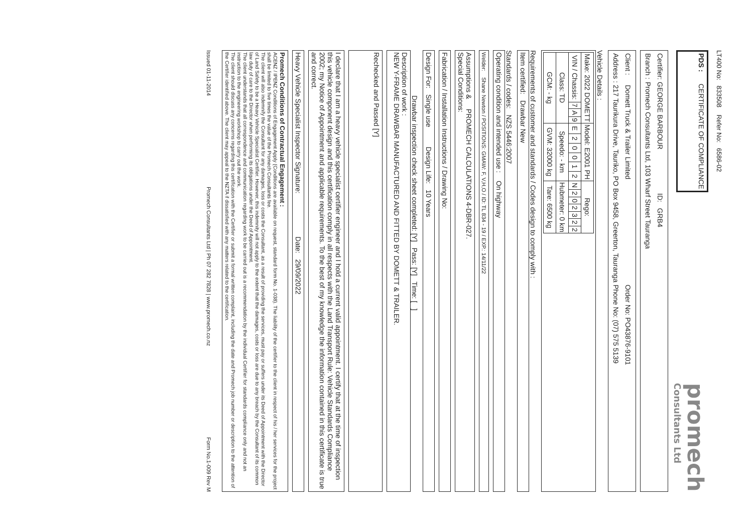LT400 No: 833508 Refer No: 6586-02
PDS : CERTIFICATE OF COMPLIANCE
promech
Consultants Ltd
| Certifier: | GEORGE BARBOUR | ID: GRB4 |
| Branch : | Promech Consultants Ltd, 103 Wharf Street Tauranga | |
| Client : | Domett Truck & Trailer Limited | Order No: PO43876-9101 |
| Address : | 217 Taurikura Drive, Tauriko, PO Box 9458, Greerton, Tauranga | Phone No: (07) 575 5139 |
Vehicle Details :
| Make: 2022 DOMETT | | | | Model: E2001 PH | | | | | | Rego: | | | | | | |
| VIN / Chassis: | 7 | A | 9 | E | 2 | 0 | 0 | 1 | 2 | N | 2 | 0 | 2 | 3 | 2 | 2 |
| Class: TD | | | | Speedo: - km | | | | | | Hubmeter: 0 km | | | | | | |
| GCM: - kg | | | | GVM: 32000 kg | | | | | | Tare: 6500 kg | | | | | | |
Requirements of customer and standards / Codes design to comply with :
Item certified: Drawbar New
Standards / codes: NZS 5446:2007
Operating condition and intended use : On highway
Welder: Shane Newton / POSITIONS: GMAW: F, V,H,O / ID: TL 834 - 19 / EXP.: 14/11/22
Assumptions & PROMECH CALCULATIONS 4-DBR-027.
Special Conditions:
Fabrication / Installation Instructions / Drawing No:
Design For: Single use Design Life: 10 Years
Drawbar inspection check sheet completed: [Y] Pass: [Y] Time: [ ]
Description of work :
NEW Y-FRAME DRAWBAR MANUFACTURED AND FITTED BY DOMETT & TRAILER.
Rechecked and Passed [Y]
I declare that I am a heavy vehicle specialist certifier engineer and I hold a current valid appointment. I certify that at the time of inspection this vehicle component design and this certification comply in all respects with the Land Transport Rule: Vehicle Standards Compliance 2002; my Notice of Appointment and applicable requirements. To the best of my knowledge the information contained in this certificate is true and correct.
Heavy Vehicle Specialist Inspector Signature: Date: 29/09/2022
Promech Conditions of Contractual Engagement :
ACENZ / IPENZ Conditions of Engagement Apply (Conditions are available on request, standard form No. 1-038). The liability of the certifier to the client in respect of his / her services for the project shall be limited to five times the value of the Promech Consultants fee.
The client will also indemnify the Consultant for any damages, loss or costs the Consultant, as a result of providing the services, must pay or suffers under its Deed of Appointment with the Director of Land Safety to be a Heavy Vehicle Specialist Certifier. However, this indemnity will not apply to the extent that the damages, costs or loss are due to any breach by the Consultant of its common law duty of care to the Director when performing its obligations under the Deed of Appointment.
The client understands that all correspondence and communication regarding work to be carried out is a recommendation by the individual Certifier for standards compliance only and not an instruction to the engineering workshop to carry out the work.
The client should discuss any concerns regarding this certification with the Certifier or submit a formal written complaint, including the date and Promech job number or description to the attention of the Certifier identified above. The client may appeal to the NZTA if dissatisfied with any matters related to the certification.
Issued 01-11-2014 Promech Consultants Ltd | Ph 07 282 7828 | www.promech.co.nz Form No.1-009 Rev M